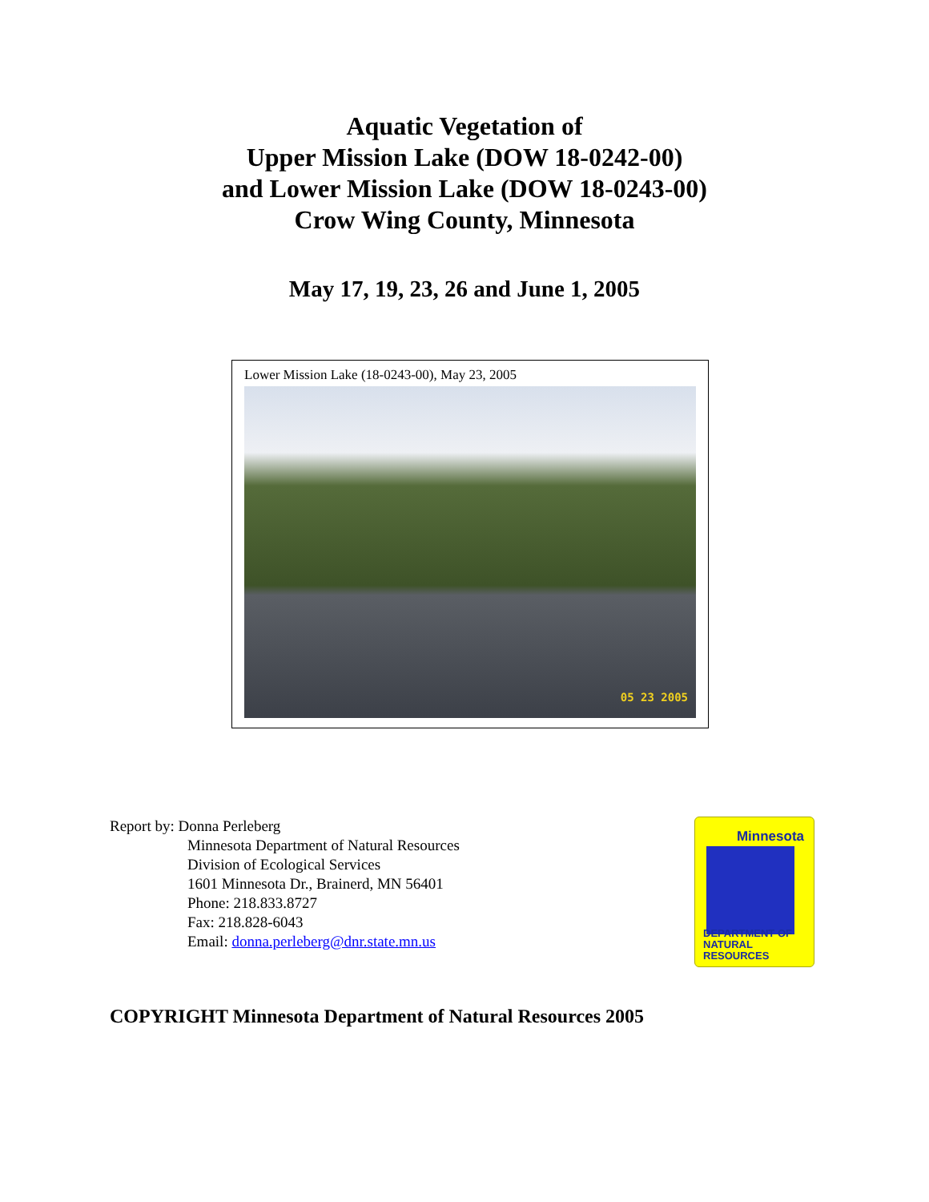Aquatic Vegetation of
Upper Mission Lake (DOW 18-0242-00)
and Lower Mission Lake (DOW 18-0243-00)
Crow Wing County, Minnesota
May 17, 19, 23, 26 and June 1, 2005
Lower Mission Lake (18-0243-00), May 23, 2005
05 23 2005
Report by: Donna Perleberg
Minnesota Department of Natural Resources
Division of Ecological Services
1601 Minnesota Dr., Brainerd, MN 56401
Phone: 218.833.8727
Fax: 218.828-6043
Email: donna.perleberg@dnr.state.mn.us
Minnesota
DEPARTMENT OF
NATURAL RESOURCES
COPYRIGHT Minnesota Department of Natural Resources 2005